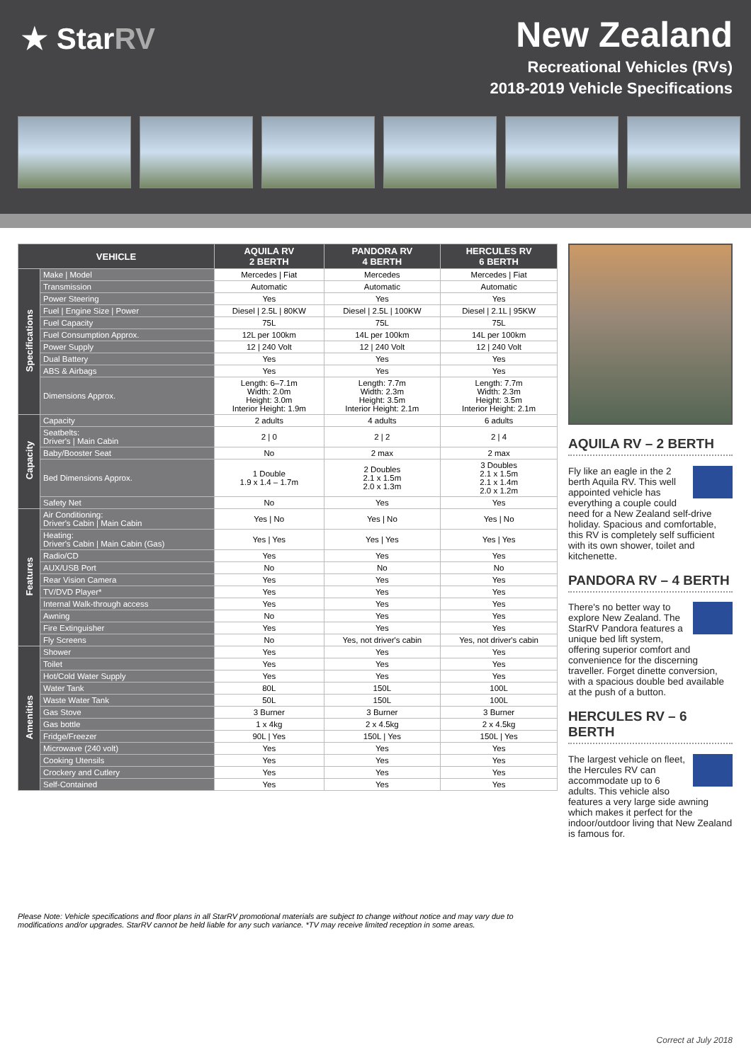★ StarRV
New Zealand
Recreational Vehicles (RVs)
2018-2019 Vehicle Specifications
| VEHICLE | | AQUILA RV 2 BERTH | PANDORA RV 4 BERTH | HERCULES RV 6 BERTH |
| --- | --- | --- | --- | --- |
| Specifications | Make / Model | Mercedes / Fiat | Mercedes | Mercedes / Fiat |
| | Transmission | Automatic | Automatic | Automatic |
| | Power Steering | Yes | Yes | Yes |
| | Fuel / Engine Size / Power | Diesel / 2.5L / 80KW | Diesel / 2.5L / 100KW | Diesel / 2.1L / 95KW |
| | Fuel Capacity | 75L | 75L | 75L |
| | Fuel Consumption Approx. | 12L per 100km | 14L per 100km | 14L per 100km |
| | Power Supply | 12 / 240 Volt | 12 / 240 Volt | 12 / 240 Volt |
| | Dual Battery | Yes | Yes | Yes |
| | ABS & Airbags | Yes | Yes | Yes |
| | Dimensions Approx. | Length: 6–7.1m Width: 2.0m Height: 3.0m Interior Height: 1.9m | Length: 7.7m Width: 2.3m Height: 3.5m Interior Height: 2.1m | Length: 7.7m Width: 2.3m Height: 3.5m Interior Height: 2.1m |
| Capacity | Capacity | 2 adults | 4 adults | 6 adults |
| | Seatbelts: Driver's / Main Cabin | 2 / 0 | 2 / 2 | 2 / 4 |
| | Baby/Booster Seat | No | 2 max | 2 max |
| | Bed Dimensions Approx. | 1 Double 1.9 x 1.4 – 1.7m | 2 Doubles 2.1 x 1.5m 2.0 x 1.3m | 3 Doubles 2.1 x 1.5m 2.1 x 1.4m 2.0 x 1.2m |
| | Safety Net | No | Yes | Yes |
| Features | Air Conditioning: Driver's Cabin / Main Cabin | Yes / No | Yes / No | Yes / No |
| | Heating: Driver's Cabin / Main Cabin (Gas) | Yes / Yes | Yes / Yes | Yes / Yes |
| | Radio/CD | Yes | Yes | Yes |
| | AUX/USB Port | No | No | No |
| | Rear Vision Camera | Yes | Yes | Yes |
| | TV/DVD Player* | Yes | Yes | Yes |
| | Internal Walk-through access | Yes | Yes | Yes |
| | Awning | No | Yes | Yes |
| | Fire Extinguisher | Yes | Yes | Yes |
| | Fly Screens | No | Yes, not driver's cabin | Yes, not driver's cabin |
| Amenities | Shower | Yes | Yes | Yes |
| | Toilet | Yes | Yes | Yes |
| | Hot/Cold Water Supply | Yes | Yes | Yes |
| | Water Tank | 80L | 150L | 100L |
| | Waste Water Tank | 50L | 150L | 100L |
| | Gas Stove | 3 Burner | 3 Burner | 3 Burner |
| | Gas bottle | 1 x 4kg | 2 x 4.5kg | 2 x 4.5kg |
| | Fridge/Freezer | 90L / Yes | 150L / Yes | 150L / Yes |
| | Microwave (240 volt) | Yes | Yes | Yes |
| | Cooking Utensils | Yes | Yes | Yes |
| | Crockery and Cutlery | Yes | Yes | Yes |
| | Self-Contained | Yes | Yes | Yes |
AQUILA RV – 2 BERTH
Fly like an eagle in the 2 berth Aquila RV. This well appointed vehicle has everything a couple could need for a New Zealand self-drive holiday. Spacious and comfortable, this RV is completely self sufficient with its own shower, toilet and kitchenette.
PANDORA RV – 4 BERTH
There's no better way to explore New Zealand. The StarRV Pandora features a unique bed lift system, offering superior comfort and convenience for the discerning traveller. Forget dinette conversion, with a spacious double bed available at the push of a button.
HERCULES RV – 6 BERTH
The largest vehicle on fleet, the Hercules RV can accommodate up to 6 adults. This vehicle also features a very large side awning which makes it perfect for the indoor/outdoor living that New Zealand is famous for.
Please Note: Vehicle specifications and floor plans in all StarRV promotional materials are subject to change without notice and may vary due to modifications and/or upgrades. StarRV cannot be held liable for any such variance. *TV may receive limited reception in some areas.
Correct at July 2018